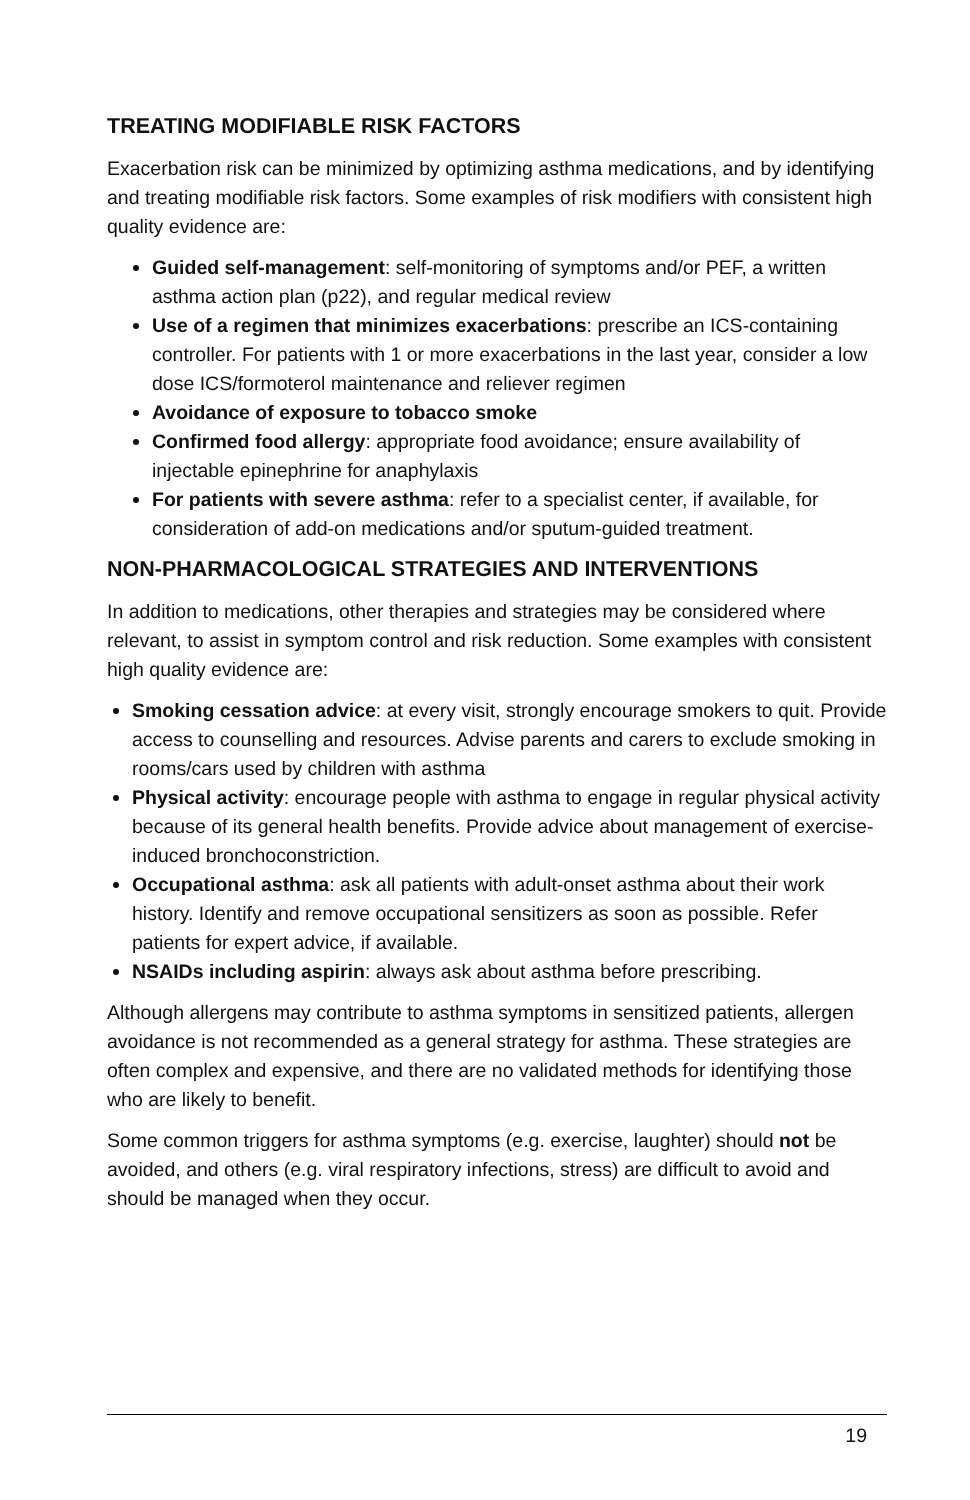TREATING MODIFIABLE RISK FACTORS
Exacerbation risk can be minimized by optimizing asthma medications, and by identifying and treating modifiable risk factors. Some examples of risk modifiers with consistent high quality evidence are:
Guided self-management: self-monitoring of symptoms and/or PEF, a written asthma action plan (p22), and regular medical review
Use of a regimen that minimizes exacerbations: prescribe an ICS-containing controller. For patients with 1 or more exacerbations in the last year, consider a low dose ICS/formoterol maintenance and reliever regimen
Avoidance of exposure to tobacco smoke
Confirmed food allergy: appropriate food avoidance; ensure availability of injectable epinephrine for anaphylaxis
For patients with severe asthma: refer to a specialist center, if available, for consideration of add-on medications and/or sputum-guided treatment.
NON-PHARMACOLOGICAL STRATEGIES AND INTERVENTIONS
In addition to medications, other therapies and strategies may be considered where relevant, to assist in symptom control and risk reduction. Some examples with consistent high quality evidence are:
Smoking cessation advice: at every visit, strongly encourage smokers to quit. Provide access to counselling and resources. Advise parents and carers to exclude smoking in rooms/cars used by children with asthma
Physical activity: encourage people with asthma to engage in regular physical activity because of its general health benefits. Provide advice about management of exercise-induced bronchoconstriction.
Occupational asthma: ask all patients with adult-onset asthma about their work history. Identify and remove occupational sensitizers as soon as possible. Refer patients for expert advice, if available.
NSAIDs including aspirin: always ask about asthma before prescribing.
Although allergens may contribute to asthma symptoms in sensitized patients, allergen avoidance is not recommended as a general strategy for asthma. These strategies are often complex and expensive, and there are no validated methods for identifying those who are likely to benefit.
Some common triggers for asthma symptoms (e.g. exercise, laughter) should not be avoided, and others (e.g. viral respiratory infections, stress) are difficult to avoid and should be managed when they occur.
19